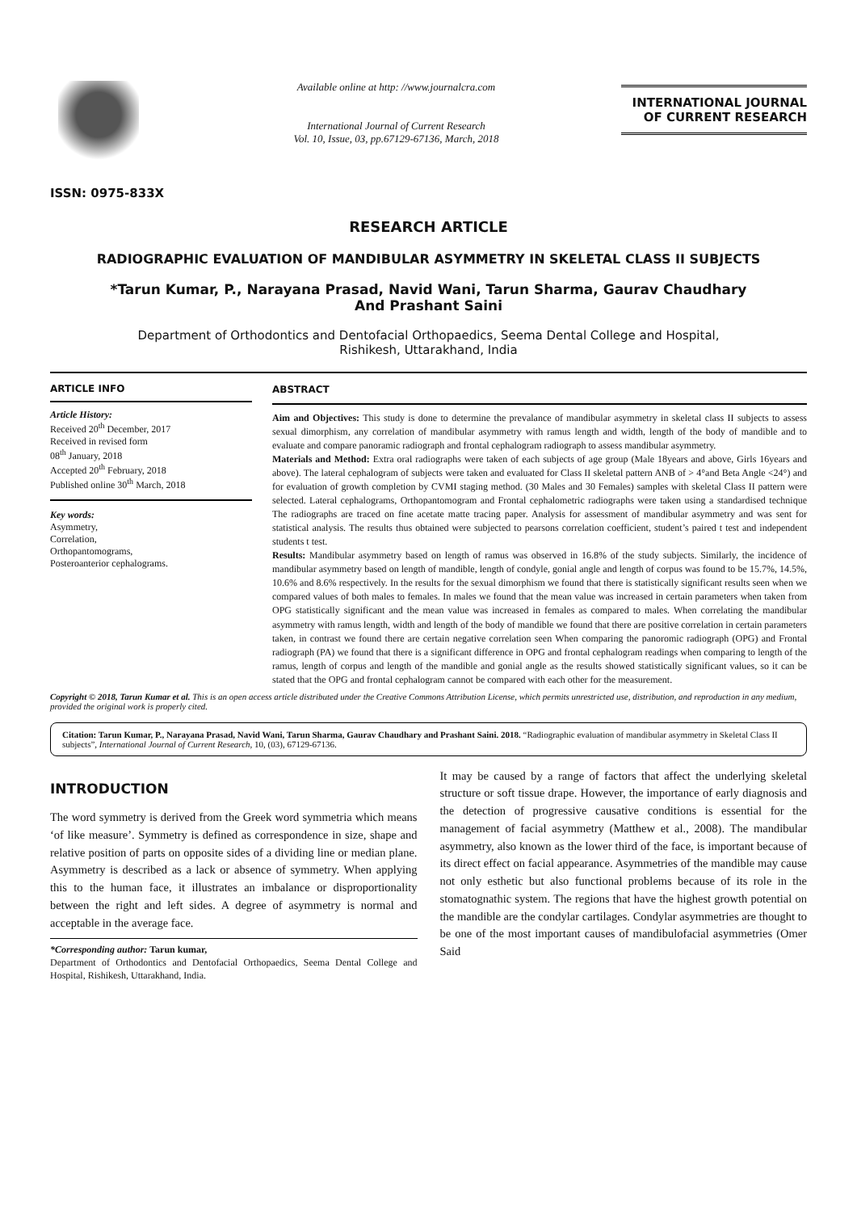ISSN: 0975-833X
Available online at http: //www.journalcra.com
International Journal of Current Research
Vol. 10, Issue, 03, pp.67129-67136, March, 2018
INTERNATIONAL JOURNAL
OF CURRENT RESEARCH
RESEARCH ARTICLE
RADIOGRAPHIC EVALUATION OF MANDIBULAR ASYMMETRY IN SKELETAL CLASS II SUBJECTS
*Tarun Kumar, P., Narayana Prasad, Navid Wani, Tarun Sharma, Gaurav Chaudhary
And Prashant Saini
Department of Orthodontics and Dentofacial Orthopaedics, Seema Dental College and Hospital,
Rishikesh, Uttarakhand, India
ARTICLE INFO
Article History:
Received 20<sup>th</sup> December, 2017
Received in revised form
08<sup>th</sup> January, 2018
Accepted 20<sup>th</sup> February, 2018
Published online 30<sup>th</sup> March, 2018
Key words:
Asymmetry,
Correlation,
Orthopantomograms,
Posteroanterior cephalograms.
ABSTRACT
Aim and Objectives: This study is done to determine the prevalance of mandibular asymmetry in skeletal class II subjects to assess sexual dimorphism, any correlation of mandibular asymmetry with ramus length and width, length of the body of mandible and to evaluate and compare panoramic radiograph and frontal cephalogram radiograph to assess mandibular asymmetry.
Materials and Method: Extra oral radiographs were taken of each subjects of age group (Male 18years and above, Girls 16years and above). The lateral cephalogram of subjects were taken and evaluated for Class II skeletal pattern ANB of > 4°and Beta Angle <24°) and for evaluation of growth completion by CVMI staging method. (30 Males and 30 Females) samples with skeletal Class II pattern were selected. Lateral cephalograms, Orthopantomogram and Frontal cephalometric radiographs were taken using a standardised technique The radiographs are traced on fine acetate matte tracing paper. Analysis for assessment of mandibular asymmetry and was sent for statistical analysis. The results thus obtained were subjected to pearsons correlation coefficient, student’s paired t test and independent students t test.
Results: Mandibular asymmetry based on length of ramus was observed in 16.8% of the study subjects. Similarly, the incidence of mandibular asymmetry based on length of mandible, length of condyle, gonial angle and length of corpus was found to be 15.7%, 14.5%, 10.6% and 8.6% respectively. In the results for the sexual dimorphism we found that there is statistically significant results seen when we compared values of both males to females. In males we found that the mean value was increased in certain parameters when taken from OPG statistically significant and the mean value was increased in females as compared to males. When correlating the mandibular asymmetry with ramus length, width and length of the body of mandible we found that there are positive correlation in certain parameters taken, in contrast we found there are certain negative correlation seen When comparing the panoromic radiograph (OPG) and Frontal radiograph (PA) we found that there is a significant difference in OPG and frontal cephalogram readings when comparing to length of the ramus, length of corpus and length of the mandible and gonial angle as the results showed statistically significant values, so it can be stated that the OPG and frontal cephalogram cannot be compared with each other for the measurement.
Copyright © 2018, Tarun Kumar et al. This is an open access article distributed under the Creative Commons Attribution License, which permits unrestricted use, distribution, and reproduction in any medium, provided the original work is properly cited.
Citation: Tarun Kumar, P., Narayana Prasad, Navid Wani, Tarun Sharma, Gaurav Chaudhary and Prashant Saini. 2018. “Radiographic evaluation of mandibular asymmetry in Skeletal Class II subjects”, International Journal of Current Research, 10, (03), 67129-67136.
INTRODUCTION
The word symmetry is derived from the Greek word symmetria which means ‘of like measure’. Symmetry is defined as correspondence in size, shape and relative position of parts on opposite sides of a dividing line or median plane. Asymmetry is described as a lack or absence of symmetry. When applying this to the human face, it illustrates an imbalance or disproportionality between the right and left sides. A degree of asymmetry is normal and acceptable in the average face.
*Corresponding author: Tarun kumar,
Department of Orthodontics and Dentofacial Orthopaedics, Seema Dental College and Hospital, Rishikesh, Uttarakhand, India.
It may be caused by a range of factors that affect the underlying skeletal structure or soft tissue drape. However, the importance of early diagnosis and the detection of progressive causative conditions is essential for the management of facial asymmetry (Matthew et al., 2008). The mandibular asymmetry, also known as the lower third of the face, is important because of its direct effect on facial appearance. Asymmetries of the mandible may cause not only esthetic but also functional problems because of its role in the stomatognathic system. The regions that have the highest growth potential on the mandible are the condylar cartilages. Condylar asymmetries are thought to be one of the most important causes of mandibulofacial asymmetries (Omer Said